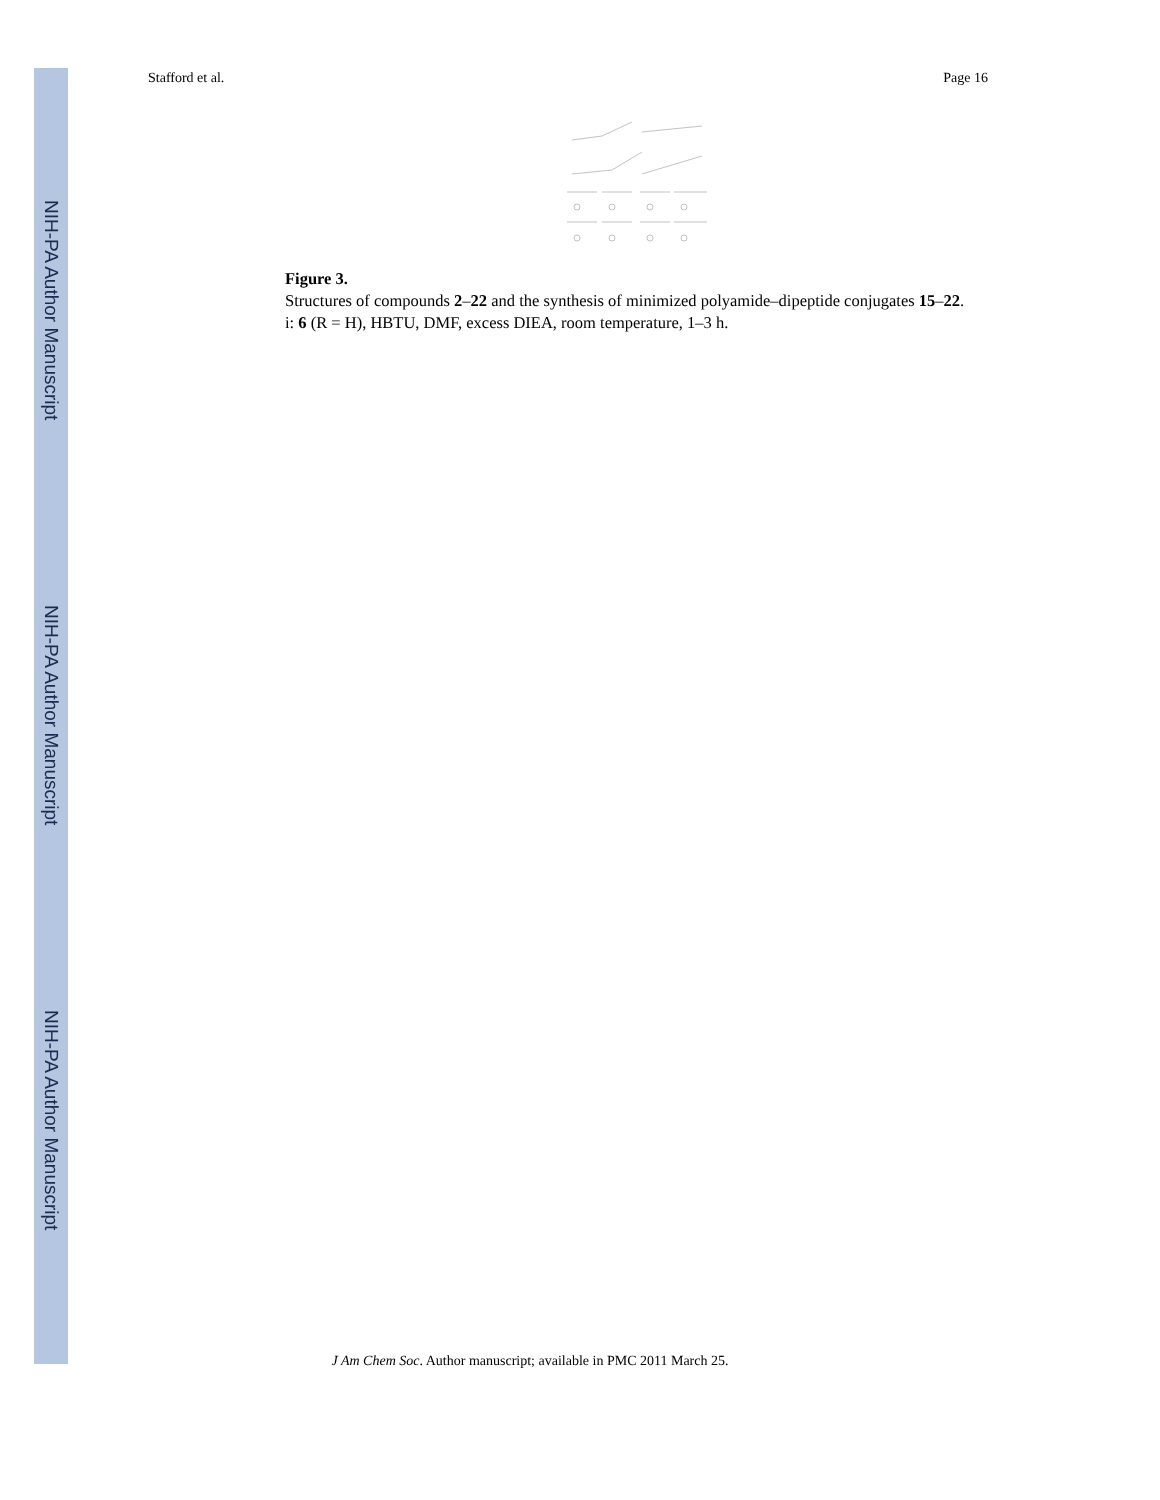NIH-PA Author Manuscript
NIH-PA Author Manuscript
NIH-PA Author Manuscript
Stafford et al. Page 16
Figure 3.
Structures of compounds 2–22 and the synthesis of minimized polyamide–dipeptide conjugates 15–22. i: 6 (R = H), HBTU, DMF, excess DIEA, room temperature, 1–3 h.
J Am Chem Soc. Author manuscript; available in PMC 2011 March 25.